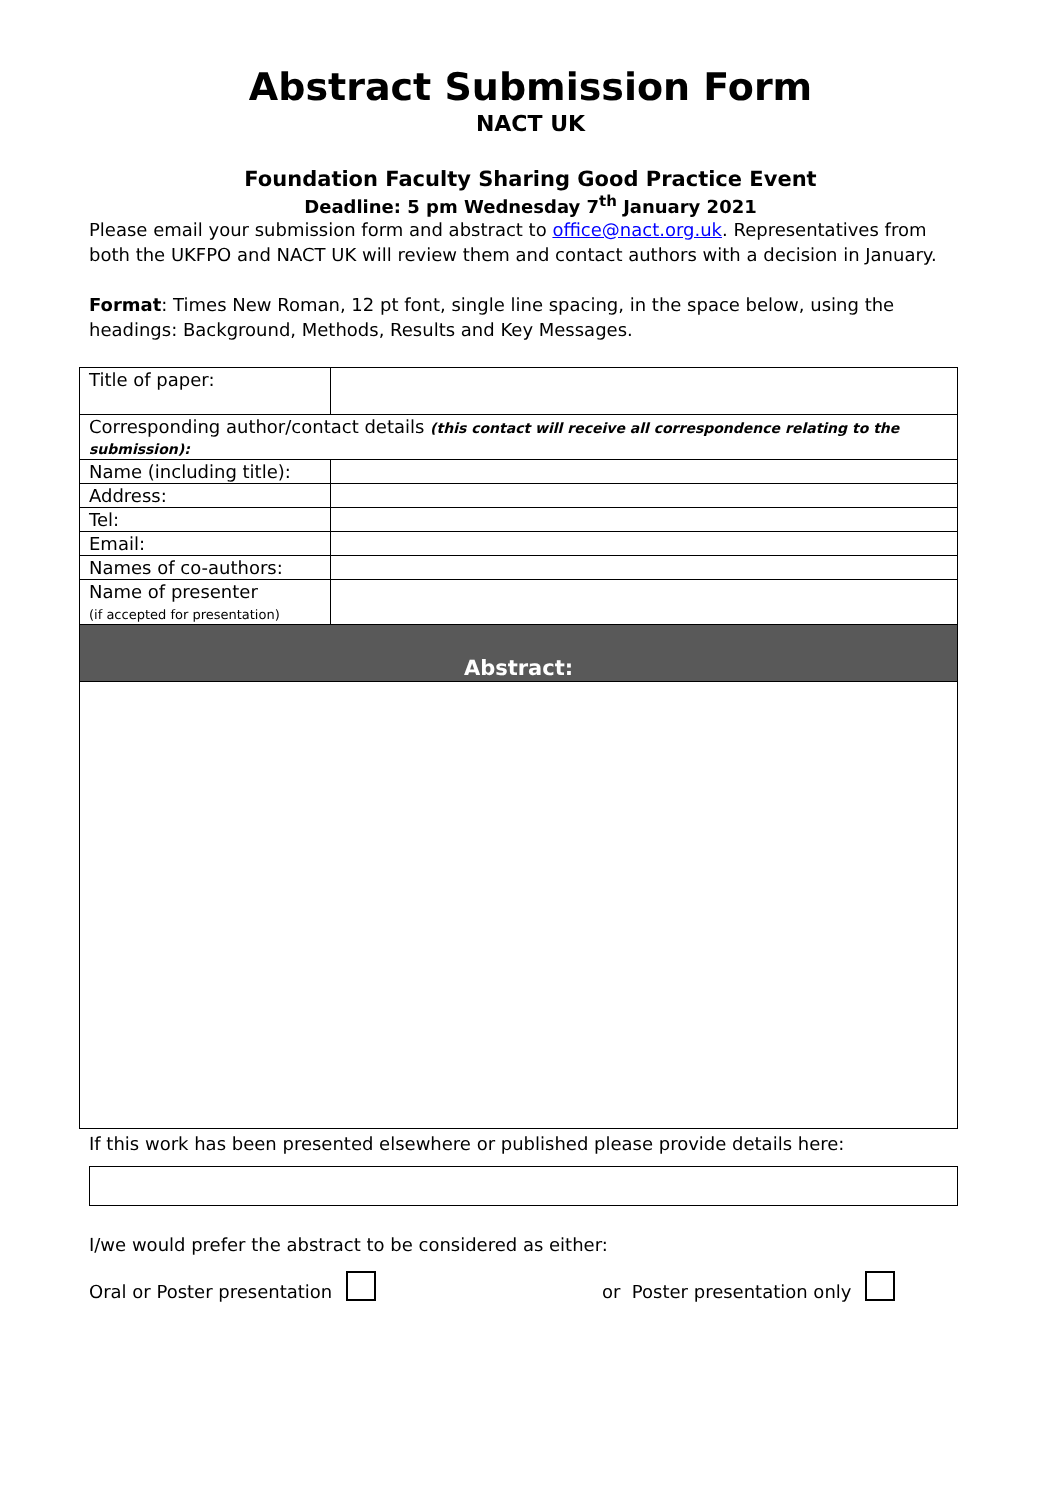Abstract Submission Form
NACT UK
Foundation Faculty Sharing Good Practice Event
Deadline: 5 pm Wednesday 7<sup>th</sup> January 2021
Please email your submission form and abstract to office@nact.org.uk. Representatives from both the UKFPO and NACT UK will review them and contact authors with a decision in January.
Format: Times New Roman, 12 pt font, single line spacing, in the space below, using the headings: Background, Methods, Results and Key Messages.
| Title of paper: | |
| Corresponding author/contact details (this contact will receive all correspondence relating to the submission): | |
| Name (including title): | |
| Address: | |
| Tel: | |
| Email: | |
| Names of co-authors: | |
| Name of presenter (if accepted for presentation) | |
| Abstract: | |
If this work has been presented elsewhere or published please provide details here:
I/we would prefer the abstract to be considered as either:
Oral or Poster presentation or Poster presentation only